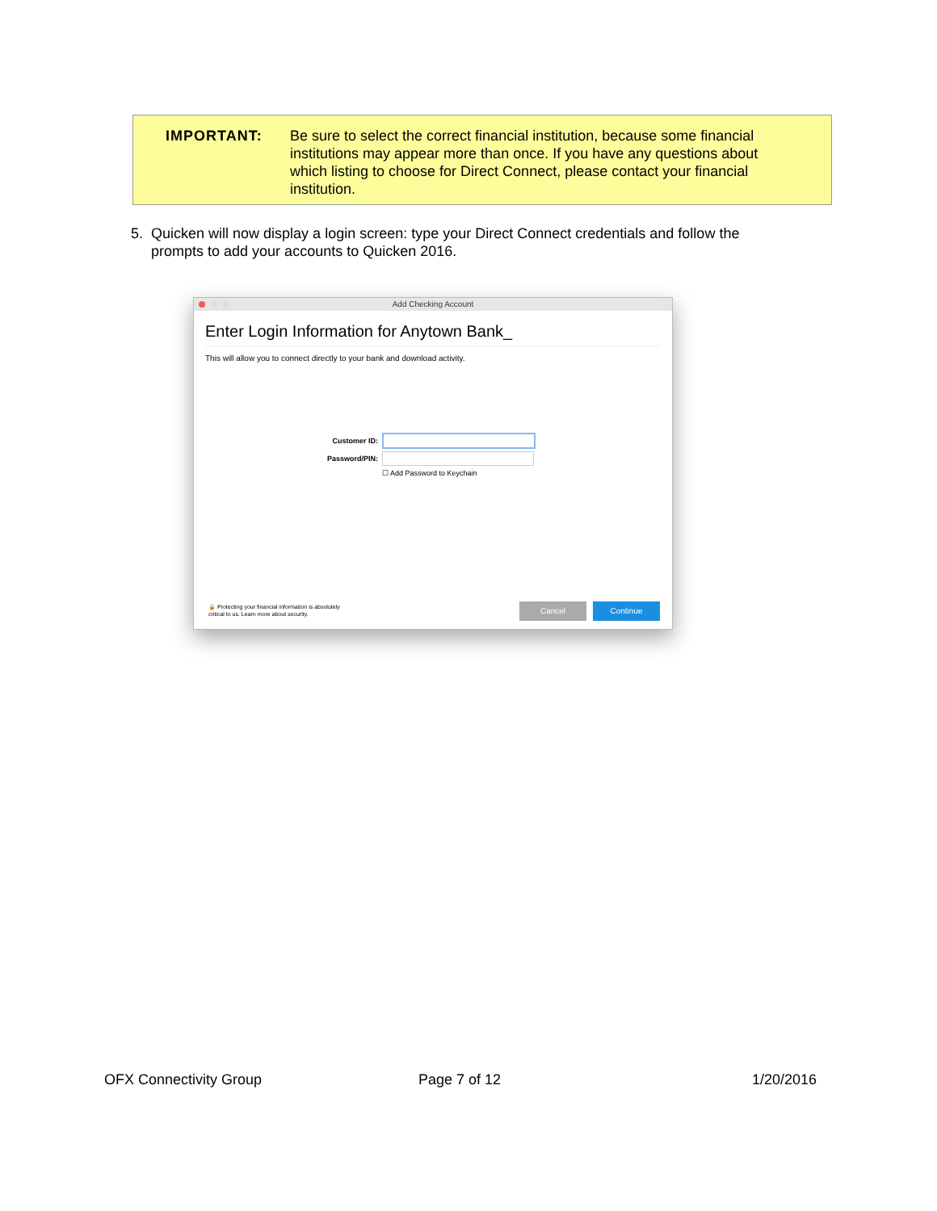IMPORTANT: Be sure to select the correct financial institution, because some financial institutions may appear more than once. If you have any questions about which listing to choose for Direct Connect, please contact your financial institution.
5. Quicken will now display a login screen: type your Direct Connect credentials and follow the prompts to add your accounts to Quicken 2016.
Add Checking Account
Enter Login Information for Anytown Bank_
This will allow you to connect directly to your bank and download activity.
Customer ID:
Password/PIN:
☐ Add Password to Keychain
🔒 Protecting your financial information is absolutely
critical to us. Learn more about security.
Cancel Continue
OFX Connectivity Group Page 7 of 12 1/20/2016